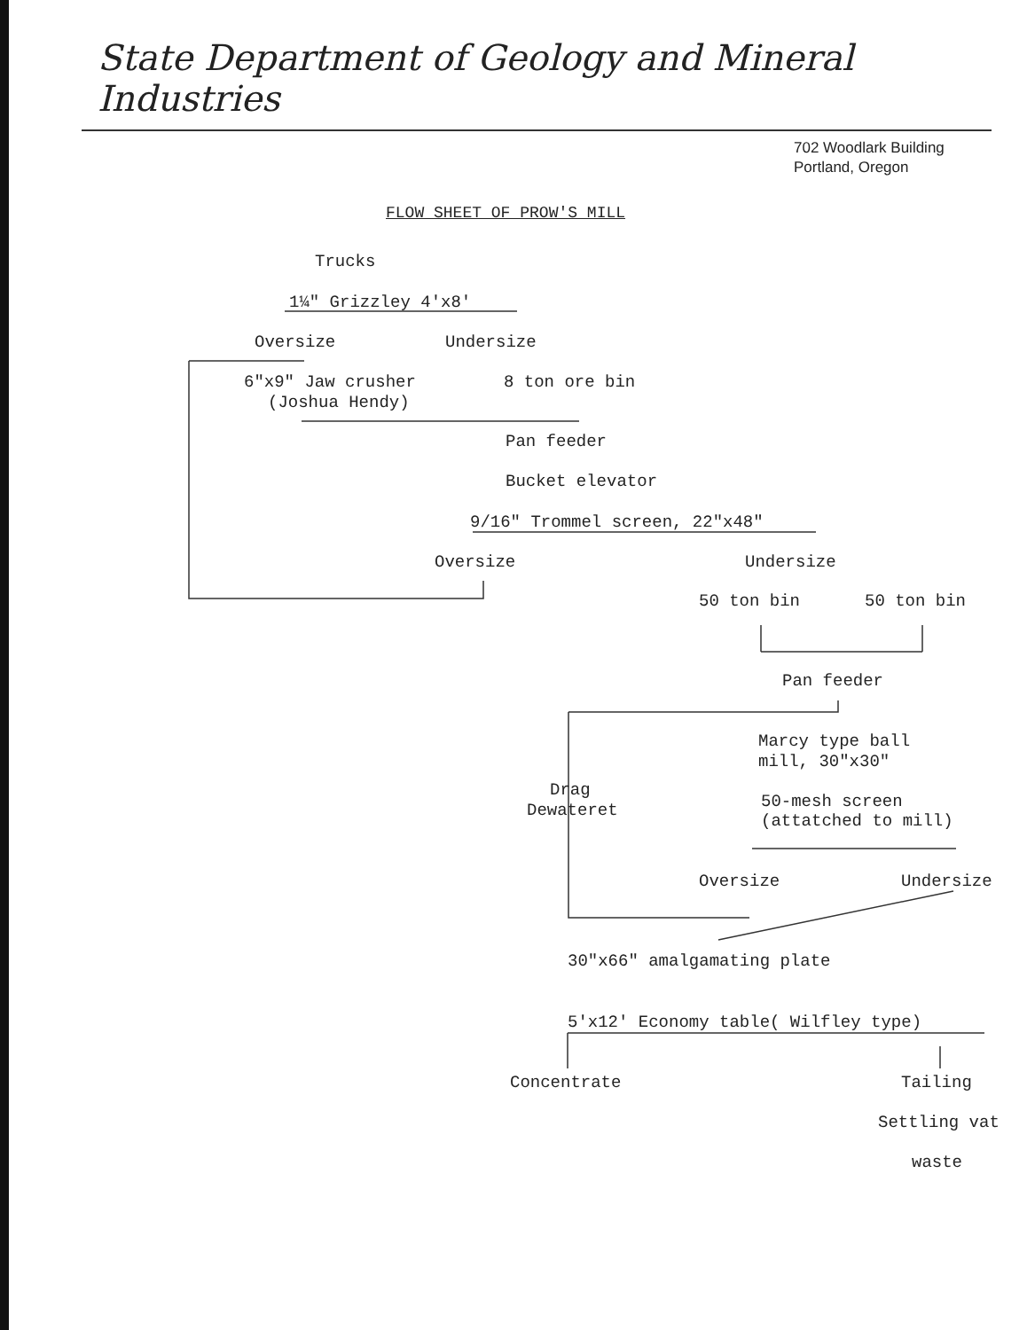State Department of Geology and Mineral Industries
702 Woodlark Building
Portland, Oregon
FLOW SHEET OF PROW'S MILL
Trucks
1¼" Grizzley 4'x8'
Oversize
Undersize
6"x9" Jaw crusher
8 ton ore bin
(Joshua Hendy)
Pan feeder
Bucket elevator
9/16" Trommel screen, 22"x48"
Oversize
Undersize
50 ton bin
50 ton bin
Pan feeder
Marcy type ball
mill, 30"x30"
Drag
Dewateret
50-mesh screen
(attatched to mill)
Oversize
Undersize
30"x66" amalgamating plate
5'x12' Economy table( Wilfley type)
Concentrate
Tailing
Settling vat
waste